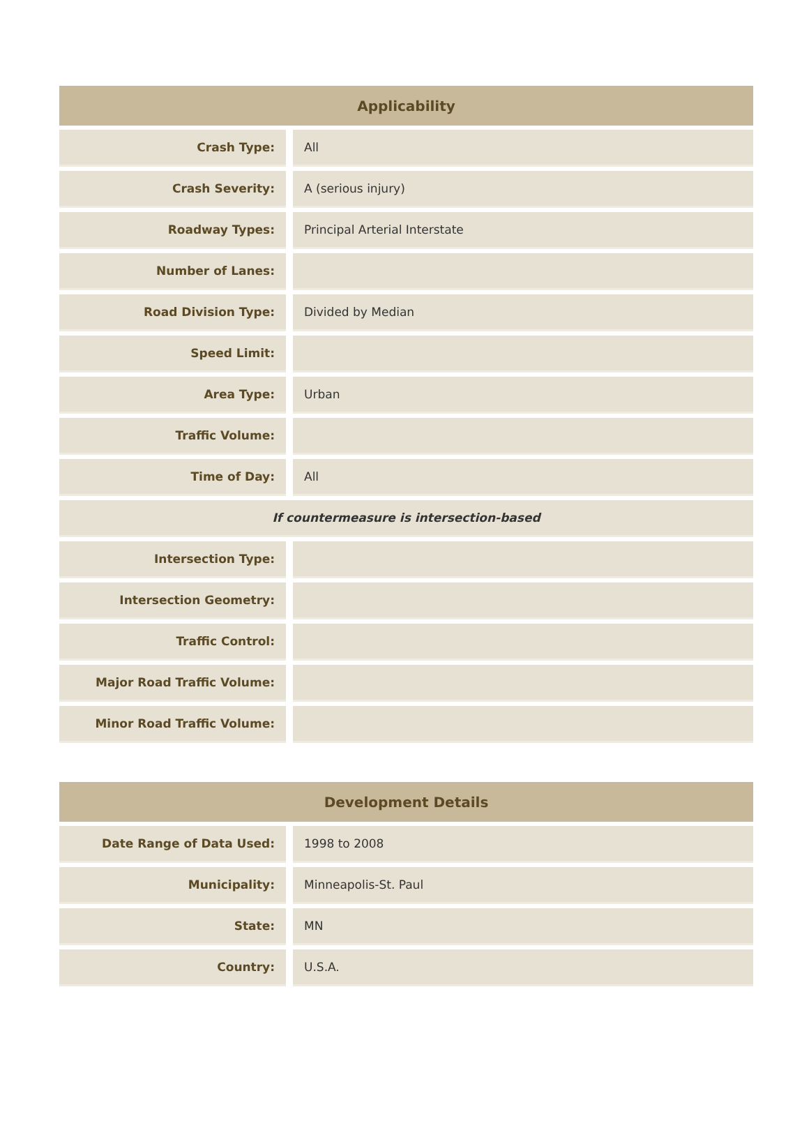| Applicability | | |
| --- | --- | --- |
| Crash Type: | | All |
| Crash Severity: | | A (serious injury) |
| Roadway Types: | | Principal Arterial Interstate |
| Number of Lanes: | | |
| Road Division Type: | | Divided by Median |
| Speed Limit: | | |
| Area Type: | | Urban |
| Traffic Volume: | | |
| Time of Day: | | All |
| If countermeasure is intersection-based | | |
| Intersection Type: | | |
| Intersection Geometry: | | |
| Traffic Control: | | |
| Major Road Traffic Volume: | | |
| Minor Road Traffic Volume: | | |
| Development Details | | |
| --- | --- | --- |
| Date Range of Data Used: | | 1998 to 2008 |
| Municipality: | | Minneapolis-St. Paul |
| State: | | MN |
| Country: | | U.S.A. |